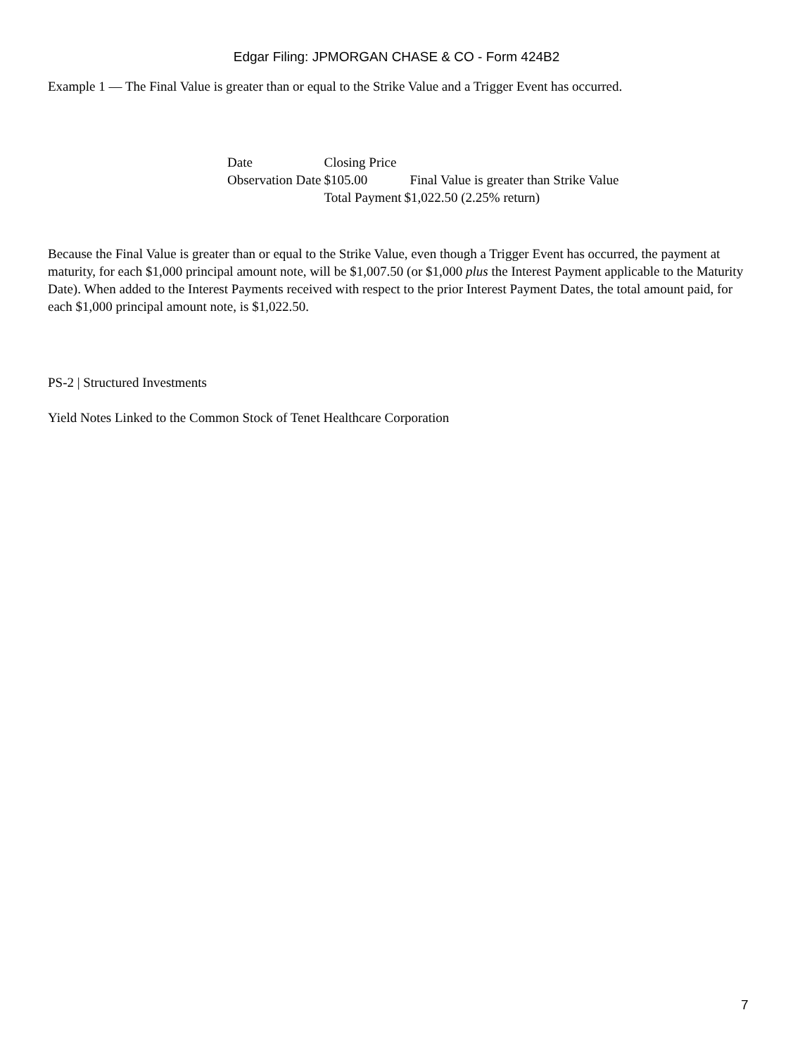Edgar Filing: JPMORGAN CHASE & CO - Form 424B2
Example 1 — The Final Value is greater than or equal to the Strike Value and a Trigger Event has occurred.
| Date | Closing Price | |
| Observation Date | $105.00 | Final Value is greater than Strike Value |
| | Total Payment | $1,022.50 (2.25% return) |
Because the Final Value is greater than or equal to the Strike Value, even though a Trigger Event has occurred, the payment at maturity, for each $1,000 principal amount note, will be $1,007.50 (or $1,000 plus the Interest Payment applicable to the Maturity Date). When added to the Interest Payments received with respect to the prior Interest Payment Dates, the total amount paid, for each $1,000 principal amount note, is $1,022.50.
PS-2 | Structured Investments
Yield Notes Linked to the Common Stock of Tenet Healthcare Corporation
7